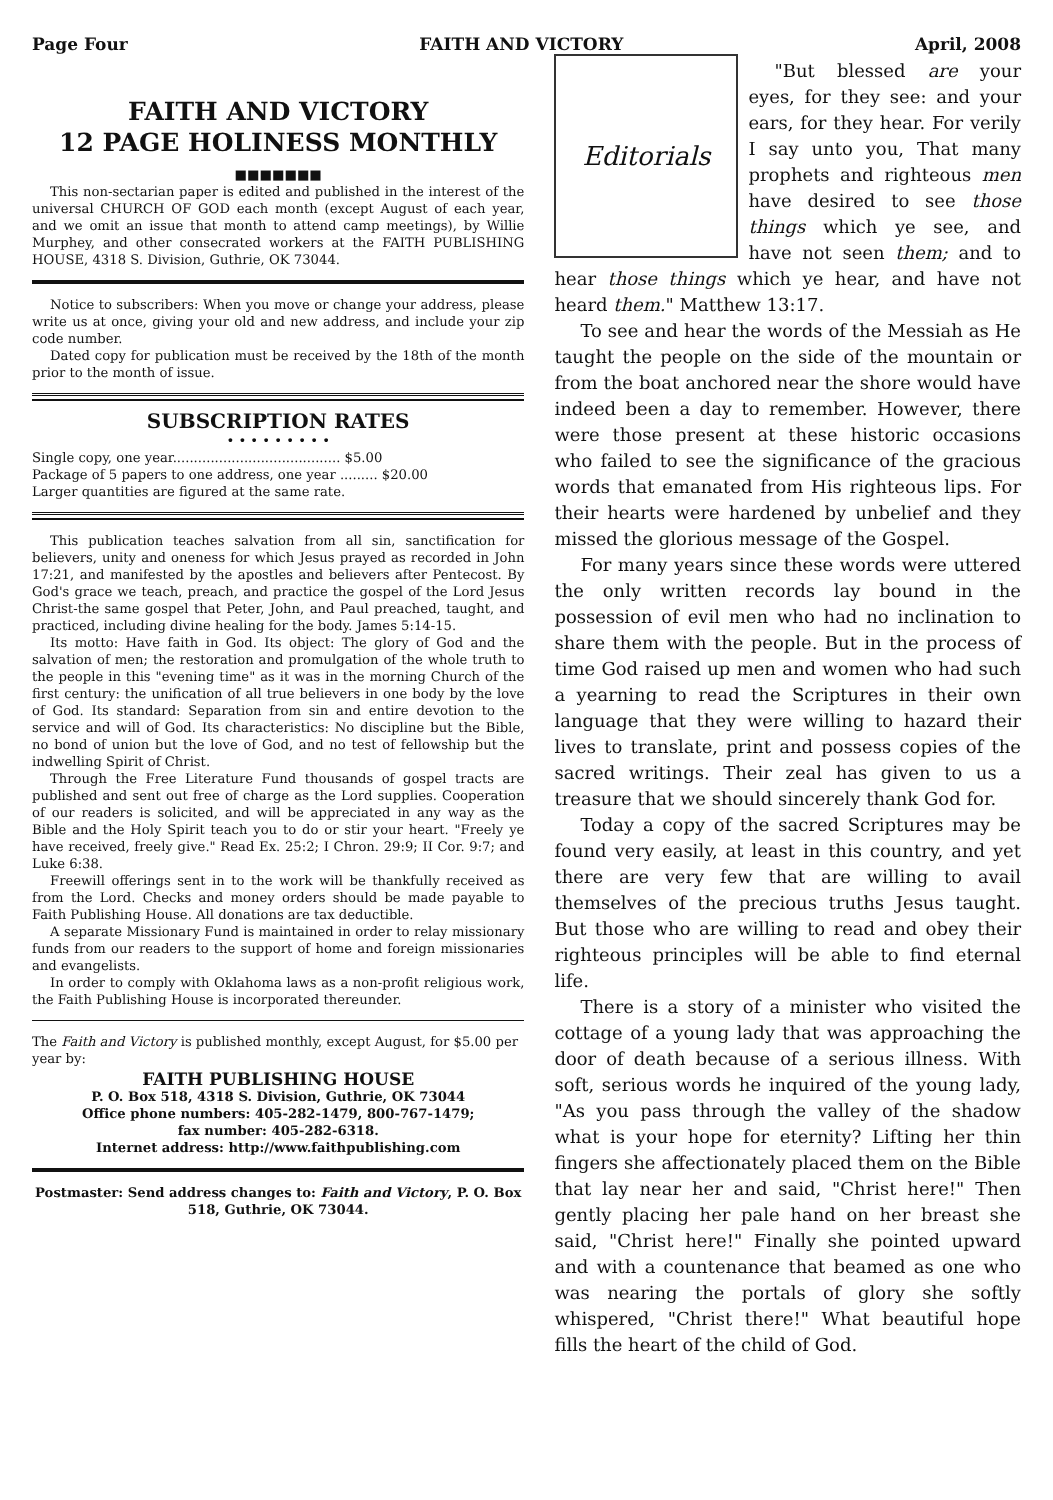Page Four FAITH AND VICTORY April, 2008
FAITH AND VICTORY
12 PAGE HOLINESS MONTHLY
■■■■■■■
This non-sectarian paper is edited and published in the interest of the universal CHURCH OF GOD each month (except August of each year, and we omit an issue that month to attend camp meetings), by Willie Murphey, and other consecrated workers at the FAITH PUBLISHING HOUSE, 4318 S. Division, Guthrie, OK 73044.
Notice to subscribers: When you move or change your address, please write us at once, giving your old and new address, and include your zip code number.
Dated copy for publication must be received by the 18th of the month prior to the month of issue.
SUBSCRIPTION RATES
• • • • • • • • •
Single copy, one year........................................ $5.00
Package of 5 papers to one address, one year ......... $20.00
Larger quantities are figured at the same rate.
This publication teaches salvation from all sin, sanctification for believers, unity and oneness for which Jesus prayed as recorded in John 17:21, and manifested by the apostles and believers after Pentecost. By God's grace we teach, preach, and practice the gospel of the Lord Jesus Christ-the same gospel that Peter, John, and Paul preached, taught, and practiced, including divine healing for the body. James 5:14-15.
Its motto: Have faith in God. Its object: The glory of God and the salvation of men; the restoration and promulgation of the whole truth to the people in this "evening time" as it was in the morning Church of the first century: the unification of all true believers in one body by the love of God. Its standard: Separation from sin and entire devotion to the service and will of God. Its characteristics: No discipline but the Bible, no bond of union but the love of God, and no test of fellowship but the indwelling Spirit of Christ.
Through the Free Literature Fund thousands of gospel tracts are published and sent out free of charge as the Lord supplies. Cooperation of our readers is solicited, and will be appreciated in any way as the Bible and the Holy Spirit teach you to do or stir your heart. "Freely ye have received, freely give." Read Ex. 25:2; I Chron. 29:9; II Cor. 9:7; and Luke 6:38.
Freewill offerings sent in to the work will be thankfully received as from the Lord. Checks and money orders should be made payable to Faith Publishing House. All donations are tax deductible.
A separate Missionary Fund is maintained in order to relay missionary funds from our readers to the support of home and foreign missionaries and evangelists.
In order to comply with Oklahoma laws as a non-profit religious work, the Faith Publishing House is incorporated thereunder.
The Faith and Victory is published monthly, except August, for $5.00 per year by:
FAITH PUBLISHING HOUSE
P. O. Box 518, 4318 S. Division, Guthrie, OK 73044
Office phone numbers: 405-282-1479, 800-767-1479;
fax number: 405-282-6318.
Internet address: http://www.faithpublishing.com
Postmaster: Send address changes to: Faith and Victory, P. O. Box 518, Guthrie, OK 73044.
Editorials
"But blessed are your eyes, for they see: and your ears, for they hear. For verily I say unto you, That many prophets and righteous men have desired to see those things which ye see, and have not seen them; and to hear those things which ye hear, and have not heard them." Matthew 13:17.
To see and hear the words of the Messiah as He taught the people on the side of the mountain or from the boat anchored near the shore would have indeed been a day to remember. However, there were those present at these historic occasions who failed to see the significance of the gracious words that emanated from His righteous lips. For their hearts were hardened by unbelief and they missed the glorious message of the Gospel.
For many years since these words were uttered the only written records lay bound in the possession of evil men who had no inclination to share them with the people. But in the process of time God raised up men and women who had such a yearning to read the Scriptures in their own language that they were willing to hazard their lives to translate, print and possess copies of the sacred writings. Their zeal has given to us a treasure that we should sincerely thank God for.
Today a copy of the sacred Scriptures may be found very easily, at least in this country, and yet there are very few that are willing to avail themselves of the precious truths Jesus taught. But those who are willing to read and obey their righteous principles will be able to find eternal life.
There is a story of a minister who visited the cottage of a young lady that was approaching the door of death because of a serious illness. With soft, serious words he inquired of the young lady, "As you pass through the valley of the shadow what is your hope for eternity? Lifting her thin fingers she affectionately placed them on the Bible that lay near her and said, "Christ here!" Then gently placing her pale hand on her breast she said, "Christ here!" Finally she pointed upward and with a countenance that beamed as one who was nearing the portals of glory she softly whispered, "Christ there!" What beautiful hope fills the heart of the child of God.